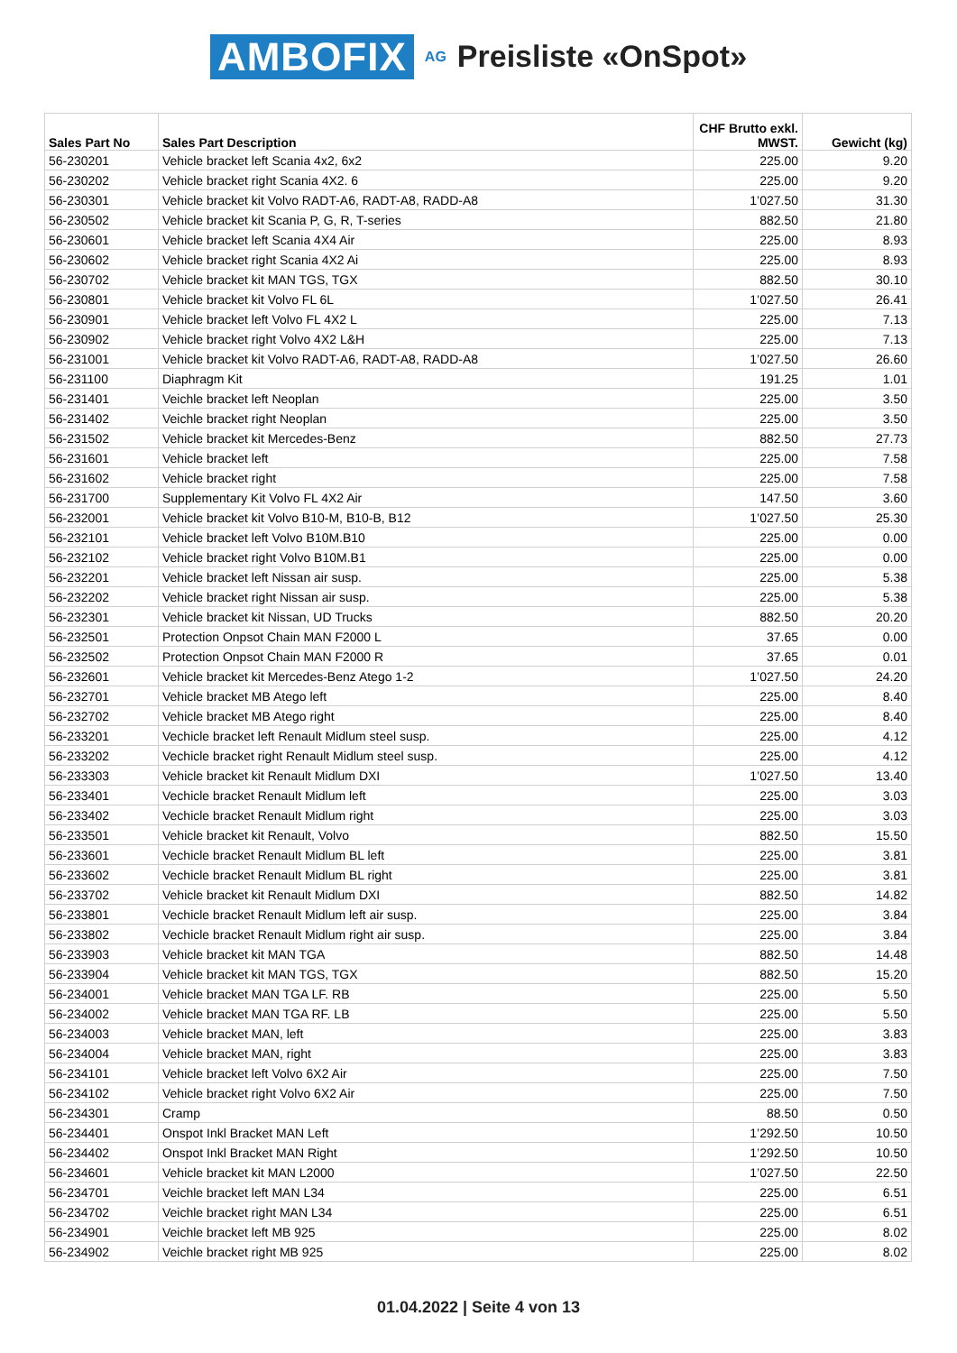AMBOFIX AG Preisliste «OnSpot»
| Sales Part No | Sales Part Description | CHF Brutto exkl. MWST. | Gewicht (kg) |
| --- | --- | --- | --- |
| 56-230201 | Vehicle bracket left Scania 4x2, 6x2 | 225.00 | 9.20 |
| 56-230202 | Vehicle bracket right Scania 4X2. 6 | 225.00 | 9.20 |
| 56-230301 | Vehicle bracket kit Volvo RADT-A6, RADT-A8, RADD-A8 | 1’027.50 | 31.30 |
| 56-230502 | Vehicle bracket kit Scania P, G, R, T-series | 882.50 | 21.80 |
| 56-230601 | Vehicle bracket left Scania 4X4 Air | 225.00 | 8.93 |
| 56-230602 | Vehicle bracket right Scania 4X2 Ai | 225.00 | 8.93 |
| 56-230702 | Vehicle bracket kit MAN TGS, TGX | 882.50 | 30.10 |
| 56-230801 | Vehicle bracket kit Volvo FL 6L | 1’027.50 | 26.41 |
| 56-230901 | Vehicle bracket left Volvo FL 4X2 L | 225.00 | 7.13 |
| 56-230902 | Vehicle bracket right Volvo 4X2 L&H | 225.00 | 7.13 |
| 56-231001 | Vehicle bracket kit Volvo RADT-A6, RADT-A8, RADD-A8 | 1’027.50 | 26.60 |
| 56-231100 | Diaphragm Kit | 191.25 | 1.01 |
| 56-231401 | Veichle bracket left Neoplan | 225.00 | 3.50 |
| 56-231402 | Veichle bracket right Neoplan | 225.00 | 3.50 |
| 56-231502 | Vehicle bracket kit Mercedes-Benz | 882.50 | 27.73 |
| 56-231601 | Vehicle bracket left | 225.00 | 7.58 |
| 56-231602 | Vehicle bracket right | 225.00 | 7.58 |
| 56-231700 | Supplementary Kit Volvo FL 4X2 Air | 147.50 | 3.60 |
| 56-232001 | Vehicle bracket kit Volvo B10-M, B10-B, B12 | 1’027.50 | 25.30 |
| 56-232101 | Vehicle bracket left Volvo B10M.B10 | 225.00 | 0.00 |
| 56-232102 | Vehicle bracket right Volvo B10M.B1 | 225.00 | 0.00 |
| 56-232201 | Vehicle bracket left Nissan air susp. | 225.00 | 5.38 |
| 56-232202 | Vehicle bracket right Nissan air susp. | 225.00 | 5.38 |
| 56-232301 | Vehicle bracket kit Nissan, UD Trucks | 882.50 | 20.20 |
| 56-232501 | Protection Onpsot Chain MAN F2000 L | 37.65 | 0.00 |
| 56-232502 | Protection Onpsot Chain MAN F2000 R | 37.65 | 0.01 |
| 56-232601 | Vehicle bracket kit Mercedes-Benz Atego 1-2 | 1’027.50 | 24.20 |
| 56-232701 | Vehicle bracket MB Atego left | 225.00 | 8.40 |
| 56-232702 | Vehicle bracket MB Atego right | 225.00 | 8.40 |
| 56-233201 | Vechicle bracket left Renault Midlum steel susp. | 225.00 | 4.12 |
| 56-233202 | Vechicle bracket right Renault Midlum steel susp. | 225.00 | 4.12 |
| 56-233303 | Vehicle bracket kit Renault Midlum DXI | 1’027.50 | 13.40 |
| 56-233401 | Vechicle bracket Renault Midlum left | 225.00 | 3.03 |
| 56-233402 | Vechicle bracket Renault Midlum right | 225.00 | 3.03 |
| 56-233501 | Vehicle bracket kit Renault, Volvo | 882.50 | 15.50 |
| 56-233601 | Vechicle bracket Renault Midlum BL left | 225.00 | 3.81 |
| 56-233602 | Vechicle bracket Renault Midlum BL right | 225.00 | 3.81 |
| 56-233702 | Vehicle bracket kit Renault Midlum DXI | 882.50 | 14.82 |
| 56-233801 | Vechicle bracket Renault Midlum left air susp. | 225.00 | 3.84 |
| 56-233802 | Vechicle bracket Renault Midlum right air susp. | 225.00 | 3.84 |
| 56-233903 | Vehicle bracket kit MAN TGA | 882.50 | 14.48 |
| 56-233904 | Vehicle bracket kit MAN TGS, TGX | 882.50 | 15.20 |
| 56-234001 | Vehicle bracket MAN TGA LF. RB | 225.00 | 5.50 |
| 56-234002 | Vehicle bracket MAN TGA RF. LB | 225.00 | 5.50 |
| 56-234003 | Vehicle bracket MAN, left | 225.00 | 3.83 |
| 56-234004 | Vehicle bracket MAN, right | 225.00 | 3.83 |
| 56-234101 | Vehicle bracket left Volvo 6X2 Air | 225.00 | 7.50 |
| 56-234102 | Vehicle bracket right Volvo 6X2 Air | 225.00 | 7.50 |
| 56-234301 | Cramp | 88.50 | 0.50 |
| 56-234401 | Onspot Inkl Bracket MAN Left | 1’292.50 | 10.50 |
| 56-234402 | Onspot Inkl Bracket MAN Right | 1’292.50 | 10.50 |
| 56-234601 | Vehicle bracket kit MAN L2000 | 1’027.50 | 22.50 |
| 56-234701 | Veichle bracket left MAN L34 | 225.00 | 6.51 |
| 56-234702 | Veichle bracket right MAN L34 | 225.00 | 6.51 |
| 56-234901 | Veichle bracket left MB 925 | 225.00 | 8.02 |
| 56-234902 | Veichle bracket right MB 925 | 225.00 | 8.02 |
01.04.2022 | Seite 4 von 13